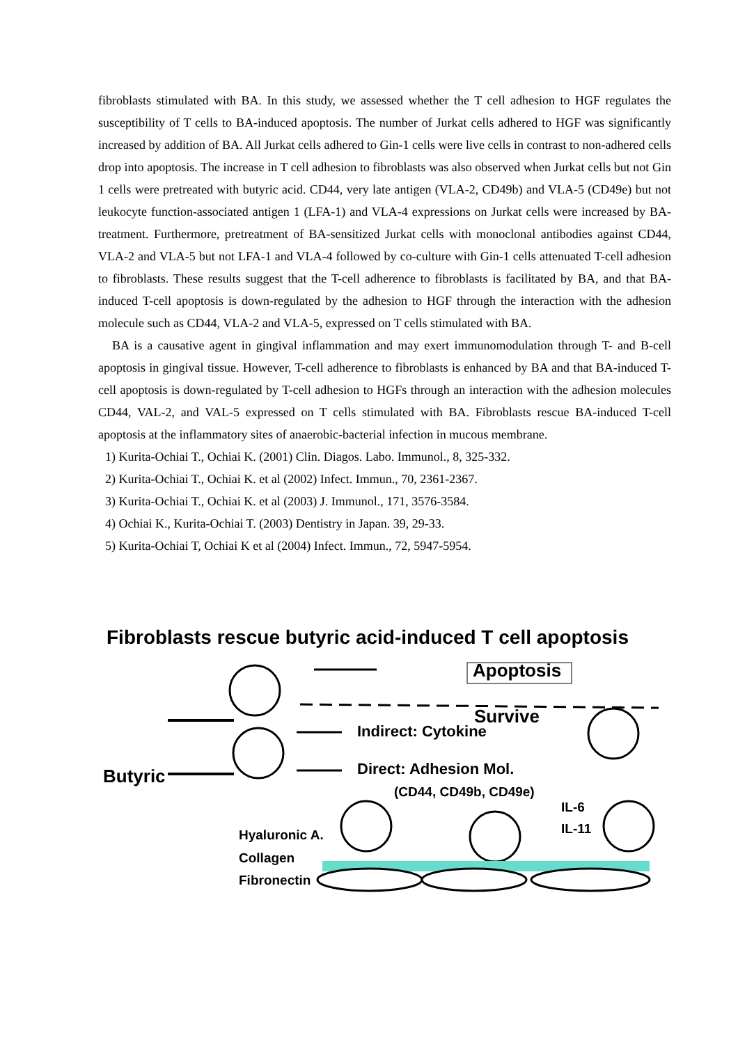fibroblasts stimulated with BA. In this study, we assessed whether the T cell adhesion to HGF regulates the susceptibility of T cells to BA-induced apoptosis. The number of Jurkat cells adhered to HGF was significantly increased by addition of BA. All Jurkat cells adhered to Gin-1 cells were live cells in contrast to non-adhered cells drop into apoptosis. The increase in T cell adhesion to fibroblasts was also observed when Jurkat cells but not Gin 1 cells were pretreated with butyric acid. CD44, very late antigen (VLA-2, CD49b) and VLA-5 (CD49e) but not leukocyte function-associated antigen 1 (LFA-1) and VLA-4 expressions on Jurkat cells were increased by BA-treatment. Furthermore, pretreatment of BA-sensitized Jurkat cells with monoclonal antibodies against CD44, VLA-2 and VLA-5 but not LFA-1 and VLA-4 followed by co-culture with Gin-1 cells attenuated T-cell adhesion to fibroblasts. These results suggest that the T-cell adherence to fibroblasts is facilitated by BA, and that BA-induced T-cell apoptosis is down-regulated by the adhesion to HGF through the interaction with the adhesion molecule such as CD44, VLA-2 and VLA-5, expressed on T cells stimulated with BA.
BA is a causative agent in gingival inflammation and may exert immunomodulation through T- and B-cell apoptosis in gingival tissue. However, T-cell adherence to fibroblasts is enhanced by BA and that BA-induced T-cell apoptosis is down-regulated by T-cell adhesion to HGFs through an interaction with the adhesion molecules CD44, VAL-2, and VAL-5 expressed on T cells stimulated with BA. Fibroblasts rescue BA-induced T-cell apoptosis at the inflammatory sites of anaerobic-bacterial infection in mucous membrane.
1) Kurita-Ochiai T., Ochiai K. (2001) Clin. Diagos. Labo. Immunol., 8, 325-332.
2) Kurita-Ochiai T., Ochiai K. et al (2002) Infect. Immun., 70, 2361-2367.
3) Kurita-Ochiai T., Ochiai K. et al (2003) J. Immunol., 171, 3576-3584.
4) Ochiai K., Kurita-Ochiai T. (2003) Dentistry in Japan. 39, 29-33.
5) Kurita-Ochiai T, Ochiai K et al (2004) Infect. Immun., 72, 5947-5954.
Fibroblasts rescue butyric acid-induced T cell apoptosis
Apoptosis
Survive
Indirect: Cytokine
Butyric Direct: Adhesion Mol.
(CD44, CD49b, CD49e)
IL-6
IL-11 Hyaluronic A.
Collagen
Fibronectin